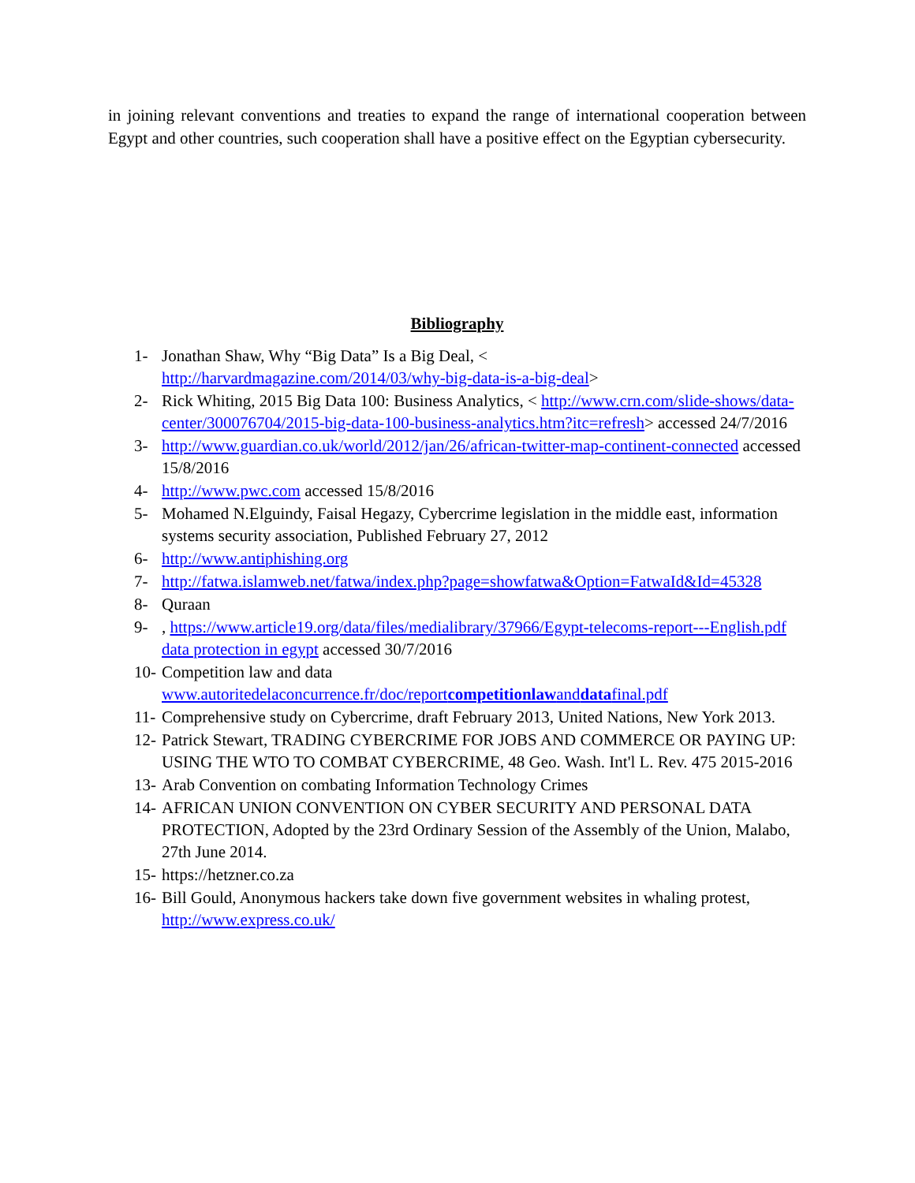in joining relevant conventions and treaties to expand the range of international cooperation between Egypt and other countries, such cooperation shall have a positive effect on the Egyptian cybersecurity.
Bibliography
1- Jonathan Shaw, Why “Big Data” Is a Big Deal, <
http://harvardmagazine.com/2014/03/why-big-data-is-a-big-deal>
2- Rick Whiting, 2015 Big Data 100: Business Analytics, < http://www.crn.com/slide-shows/data-center/300076704/2015-big-data-100-business-analytics.htm?itc=refresh> accessed 24/7/2016
3- http://www.guardian.co.uk/world/2012/jan/26/african-twitter-map-continent-connected accessed 15/8/2016
4- http://www.pwc.com accessed 15/8/2016
5- Mohamed N.Elguindy, Faisal Hegazy, Cybercrime legislation in the middle east, information systems security association, Published February 27, 2012
6- http://www.antiphishing.org
7- http://fatwa.islamweb.net/fatwa/index.php?page=showfatwa&Option=FatwaId&Id=45328
8- Quraan
9-, https://www.article19.org/data/files/medialibrary/37966/Egypt-telecoms-report---English.pdf data protection in egypt accessed 30/7/2016
10- Competition law and data
www.autoritedelaconcurrence.fr/doc/reportcompetitionlawanddatafinal.pdf
11- Comprehensive study on Cybercrime, draft February 2013, United Nations, New York 2013.
12- Patrick Stewart, TRADING CYBERCRIME FOR JOBS AND COMMERCE OR PAYING UP: USING THE WTO TO COMBAT CYBERCRIME, 48 Geo. Wash. Int'l L. Rev. 475 2015-2016
13- Arab Convention on combating Information Technology Crimes
14- AFRICAN UNION CONVENTION ON CYBER SECURITY AND PERSONAL DATA PROTECTION, Adopted by the 23rd Ordinary Session of the Assembly of the Union, Malabo, 27th June 2014.
15- https://hetzner.co.za
16- Bill Gould, Anonymous hackers take down five government websites in whaling protest, http://www.express.co.uk/